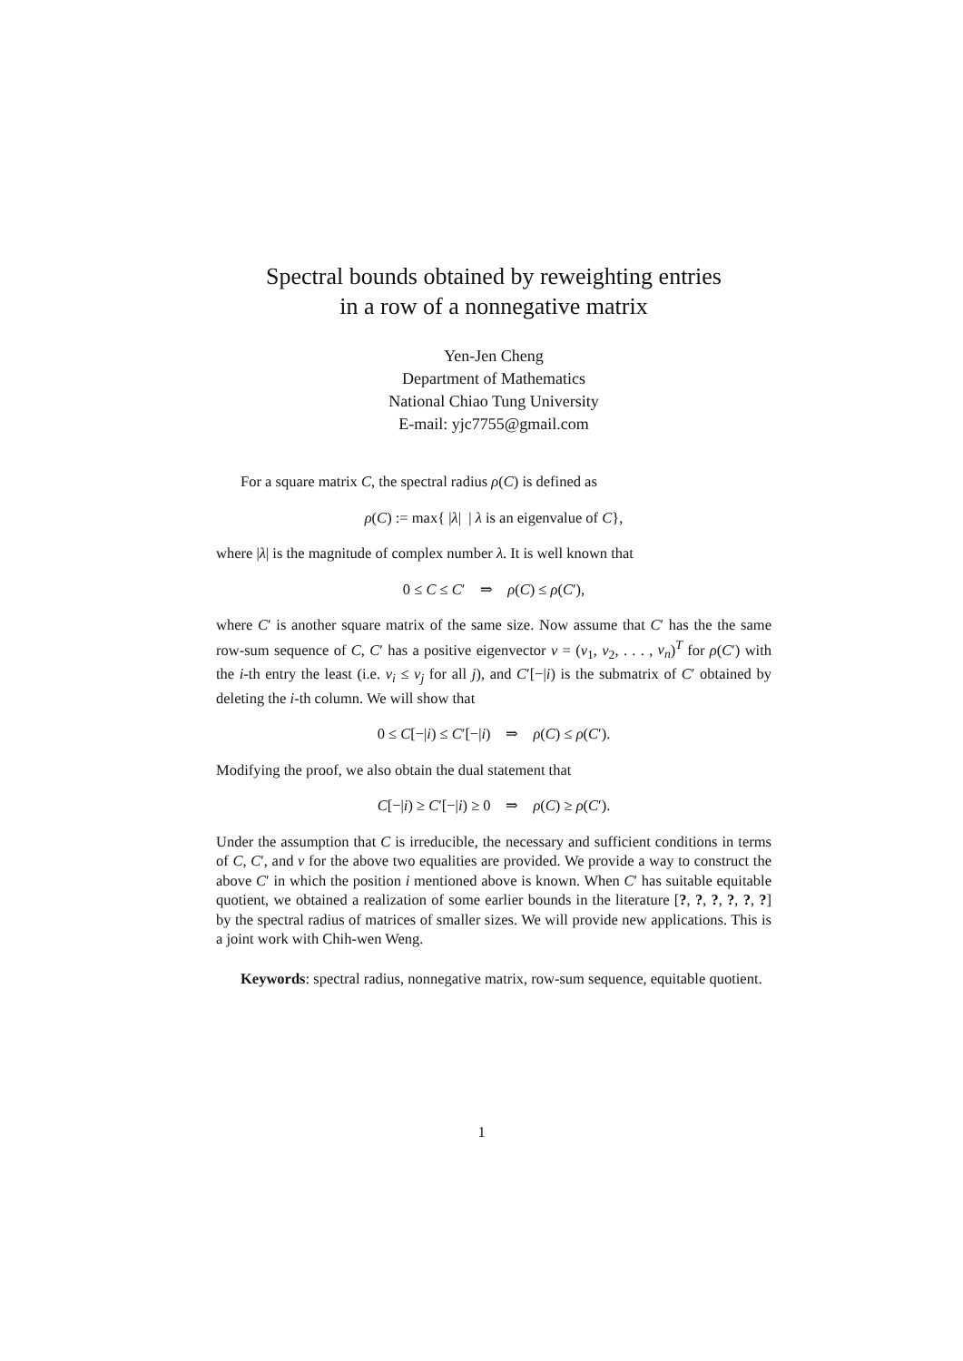Spectral bounds obtained by reweighting entries
in a row of a nonnegative matrix
Yen-Jen Cheng
Department of Mathematics
National Chiao Tung University
E-mail: yjc7755@gmail.com
For a square matrix C, the spectral radius ρ(C) is defined as
ρ(C) := max{ |λ| | λ is an eigenvalue of C},
where |λ| is the magnitude of complex number λ. It is well known that
0 ≤ C ≤ C′ ⇒ ρ(C) ≤ ρ(C′),
where C′ is another square matrix of the same size. Now assume that C′ has the the same row-sum sequence of C, C′ has a positive eigenvector v = (v<sub>1</sub>, v<sub>2</sub>, . . . , v<sub>n</sub>)<sup>T</sup> for ρ(C′) with the i-th entry the least (i.e. v<sub>i</sub> ≤ v<sub>j</sub> for all j), and C′[−|i) is the submatrix of C′ obtained by deleting the i-th column. We will show that
0 ≤ C[−|i) ≤ C′[−|i) ⇒ ρ(C) ≤ ρ(C′).
Modifying the proof, we also obtain the dual statement that
C[−|i) ≥ C′[−|i) ≥ 0 ⇒ ρ(C) ≥ ρ(C′).
Under the assumption that C is irreducible, the necessary and sufficient conditions in terms of C, C′, and v for the above two equalities are provided. We provide a way to construct the above C′ in which the position i mentioned above is known. When C′ has suitable equitable quotient, we obtained a realization of some earlier bounds in the literature [?, ?, ?, ?, ?, ?] by the spectral radius of matrices of smaller sizes. We will provide new applications. This is a joint work with Chih-wen Weng.
Keywords: spectral radius, nonnegative matrix, row-sum sequence, equitable quotient.
1